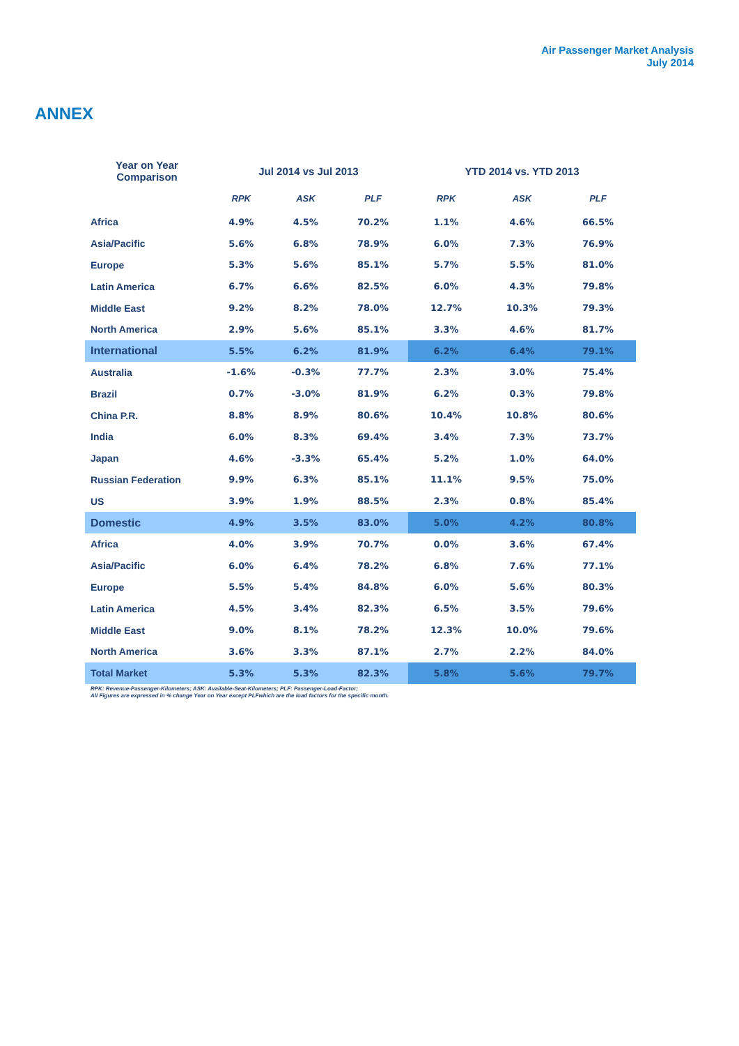Air Passenger Market Analysis
July 2014
ANNEX
| Year on Year Comparison | Jul 2014 vs Jul 2013 | | | YTD 2014 vs. YTD 2013 | | |
| --- | --- | --- | --- | --- | --- | --- |
| | RPK | ASK | PLF | RPK | ASK | PLF |
| Africa | 4.9% | 4.5% | 70.2% | 1.1% | 4.6% | 66.5% |
| Asia/Pacific | 5.6% | 6.8% | 78.9% | 6.0% | 7.3% | 76.9% |
| Europe | 5.3% | 5.6% | 85.1% | 5.7% | 5.5% | 81.0% |
| Latin America | 6.7% | 6.6% | 82.5% | 6.0% | 4.3% | 79.8% |
| Middle East | 9.2% | 8.2% | 78.0% | 12.7% | 10.3% | 79.3% |
| North America | 2.9% | 5.6% | 85.1% | 3.3% | 4.6% | 81.7% |
| International | 5.5% | 6.2% | 81.9% | 6.2% | 6.4% | 79.1% |
| Australia | -1.6% | -0.3% | 77.7% | 2.3% | 3.0% | 75.4% |
| Brazil | 0.7% | -3.0% | 81.9% | 6.2% | 0.3% | 79.8% |
| China P.R. | 8.8% | 8.9% | 80.6% | 10.4% | 10.8% | 80.6% |
| India | 6.0% | 8.3% | 69.4% | 3.4% | 7.3% | 73.7% |
| Japan | 4.6% | -3.3% | 65.4% | 5.2% | 1.0% | 64.0% |
| Russian Federation | 9.9% | 6.3% | 85.1% | 11.1% | 9.5% | 75.0% |
| US | 3.9% | 1.9% | 88.5% | 2.3% | 0.8% | 85.4% |
| Domestic | 4.9% | 3.5% | 83.0% | 5.0% | 4.2% | 80.8% |
| Africa | 4.0% | 3.9% | 70.7% | 0.0% | 3.6% | 67.4% |
| Asia/Pacific | 6.0% | 6.4% | 78.2% | 6.8% | 7.6% | 77.1% |
| Europe | 5.5% | 5.4% | 84.8% | 6.0% | 5.6% | 80.3% |
| Latin America | 4.5% | 3.4% | 82.3% | 6.5% | 3.5% | 79.6% |
| Middle East | 9.0% | 8.1% | 78.2% | 12.3% | 10.0% | 79.6% |
| North America | 3.6% | 3.3% | 87.1% | 2.7% | 2.2% | 84.0% |
| Total Market | 5.3% | 5.3% | 82.3% | 5.8% | 5.6% | 79.7% |
RPK: Revenue-Passenger-Kilometers; ASK: Available-Seat-Kilometers; PLF: Passenger-Load-Factor;
All Figures are expressed in % change Year on Year except PLFwhich are the load factors for the specific month.